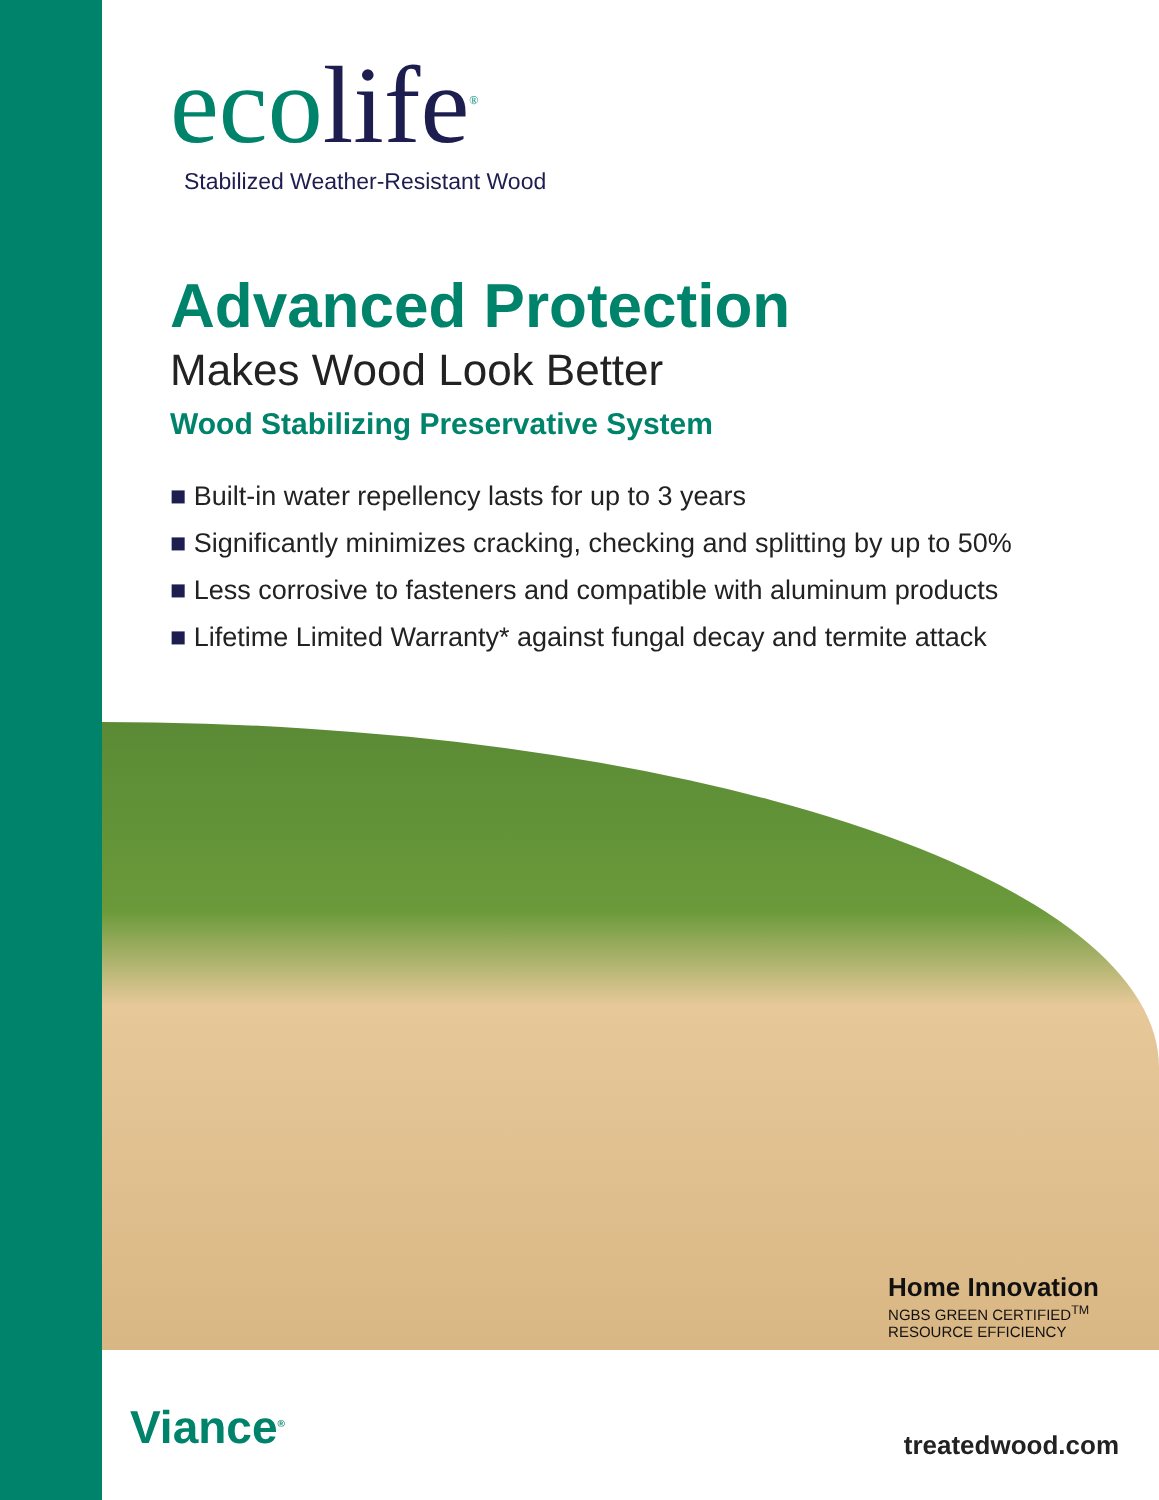ecolife<sup>®</sup>
Stabilized Weather-Resistant Wood
Advanced Protection
Makes Wood Look Better
Wood Stabilizing Preservative System
■ Built-in water repellency lasts for up to 3 years
■ Significantly minimizes cracking, checking and splitting by up to 50%
■ Less corrosive to fasteners and compatible with aluminum products
■ Lifetime Limited Warranty* against fungal decay and termite attack
Home Innovation
NGBS GREEN CERTIFIED<sup>TM</sup>
RESOURCE EFFICIENCY
Viance<sup>®</sup> treatedwood.com